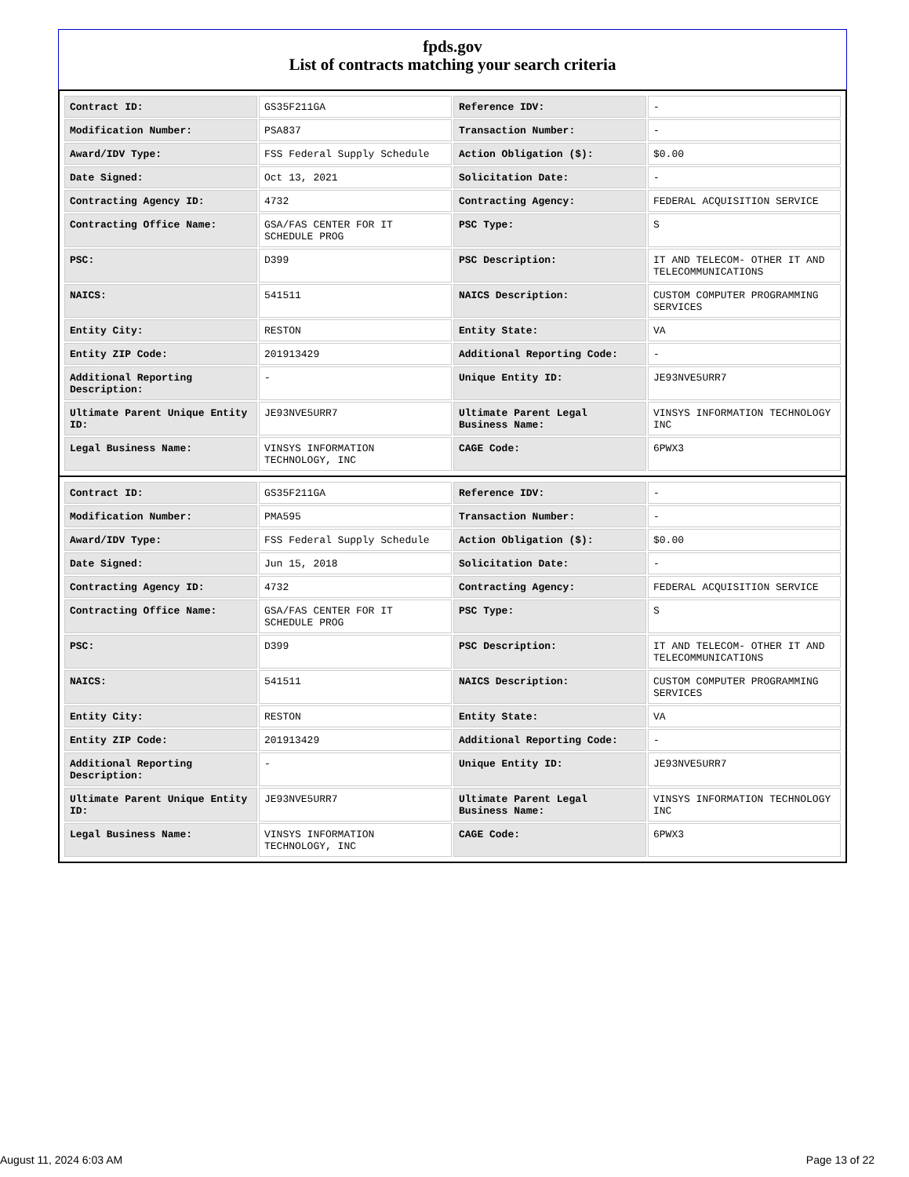fpds.gov
List of contracts matching your search criteria
| Contract ID: | GS35F211GA | Reference IDV: | - |
| Modification Number: | PSA837 | Transaction Number: | - |
| Award/IDV Type: | FSS Federal Supply Schedule | Action Obligation ($): | $0.00 |
| Date Signed: | Oct 13, 2021 | Solicitation Date: | - |
| Contracting Agency ID: | 4732 | Contracting Agency: | FEDERAL ACQUISITION SERVICE |
| Contracting Office Name: | GSA/FAS CENTER FOR IT SCHEDULE PROG | PSC Type: | S |
| PSC: | D399 | PSC Description: | IT AND TELECOM- OTHER IT AND TELECOMMUNICATIONS |
| NAICS: | 541511 | NAICS Description: | CUSTOM COMPUTER PROGRAMMING SERVICES |
| Entity City: | RESTON | Entity State: | VA |
| Entity ZIP Code: | 201913429 | Additional Reporting Code: | - |
| Additional Reporting Description: | - | Unique Entity ID: | JE93NVE5URR7 |
| Ultimate Parent Unique Entity ID: | JE93NVE5URR7 | Ultimate Parent Legal Business Name: | VINSYS INFORMATION TECHNOLOGY INC |
| Legal Business Name: | VINSYS INFORMATION TECHNOLOGY, INC | CAGE Code: | 6PWX3 |
| Contract ID: | GS35F211GA | Reference IDV: | - |
| Modification Number: | PMA595 | Transaction Number: | - |
| Award/IDV Type: | FSS Federal Supply Schedule | Action Obligation ($): | $0.00 |
| Date Signed: | Jun 15, 2018 | Solicitation Date: | - |
| Contracting Agency ID: | 4732 | Contracting Agency: | FEDERAL ACQUISITION SERVICE |
| Contracting Office Name: | GSA/FAS CENTER FOR IT SCHEDULE PROG | PSC Type: | S |
| PSC: | D399 | PSC Description: | IT AND TELECOM- OTHER IT AND TELECOMMUNICATIONS |
| NAICS: | 541511 | NAICS Description: | CUSTOM COMPUTER PROGRAMMING SERVICES |
| Entity City: | RESTON | Entity State: | VA |
| Entity ZIP Code: | 201913429 | Additional Reporting Code: | - |
| Additional Reporting Description: | - | Unique Entity ID: | JE93NVE5URR7 |
| Ultimate Parent Unique Entity ID: | JE93NVE5URR7 | Ultimate Parent Legal Business Name: | VINSYS INFORMATION TECHNOLOGY INC |
| Legal Business Name: | VINSYS INFORMATION TECHNOLOGY, INC | CAGE Code: | 6PWX3 |
August 11, 2024 6:03 AM Page 13 of 22